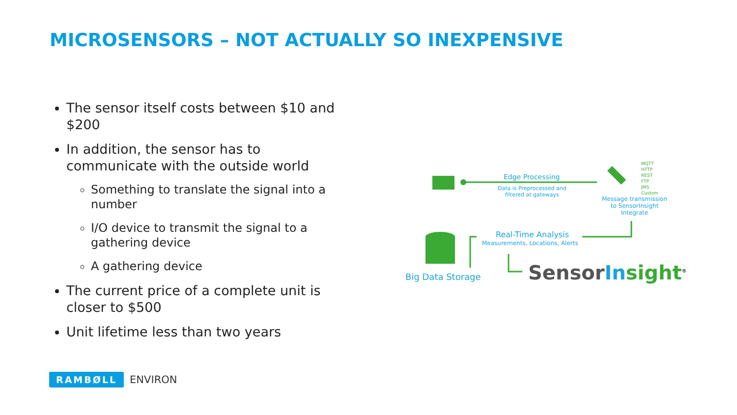MICROSENSORS – NOT ACTUALLY SO INEXPENSIVE
The sensor itself costs between $10 and $200
In addition, the sensor has to communicate with the outside world
Something to translate the signal into a number
I/O device to transmit the signal to a gathering device
A gathering device
The current price of a complete unit is closer to $500
Unit lifetime less than two years
Edge Processing
Data is Preprocessed and
filtered at gateways
MQTT
HTTP
REST
FTP
JMS
Custom
Message transmission
to SensorInsight
Integrate
Real-Time Analysis
Measurements, Locations, Alerts
Big Data Storage SensorIn sight<sup>®</sup>
RAMBØLL ENVIRON